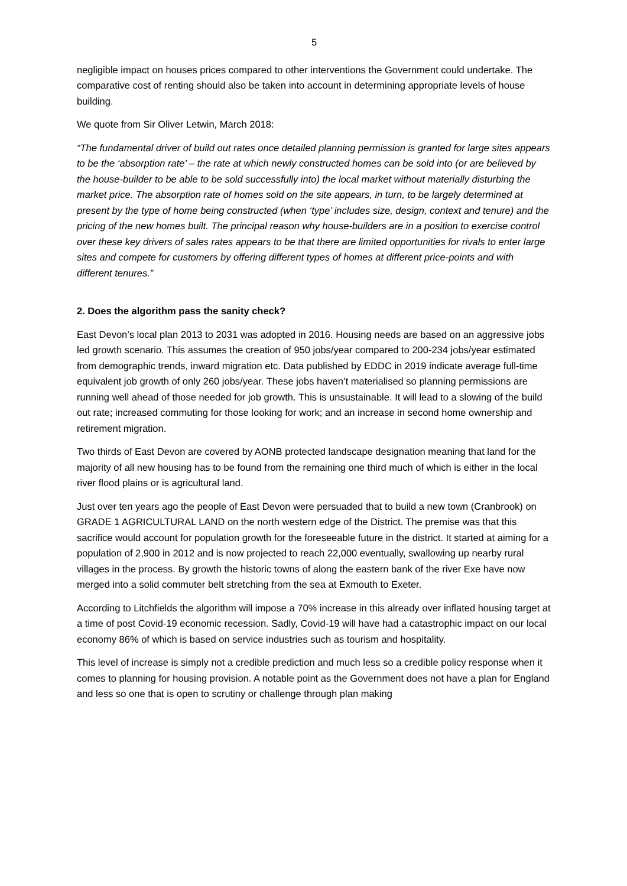5
negligible impact on houses prices compared to other interventions the Government could undertake. The comparative cost of renting should also be taken into account in determining appropriate levels of house building.
We quote from Sir Oliver Letwin, March 2018:
“The fundamental driver of build out rates once detailed planning permission is granted for large sites appears to be the ‘absorption rate’ – the rate at which newly constructed homes can be sold into (or are believed by the house-builder to be able to be sold successfully into) the local market without materially disturbing the market price. The absorption rate of homes sold on the site appears, in turn, to be largely determined at present by the type of home being constructed (when ‘type’ includes size, design, context and tenure) and the pricing of the new homes built. The principal reason why house-builders are in a position to exercise control over these key drivers of sales rates appears to be that there are limited opportunities for rivals to enter large sites and compete for customers by offering different types of homes at different price-points and with different tenures.”
2. Does the algorithm pass the sanity check?
East Devon’s local plan 2013 to 2031 was adopted in 2016. Housing needs are based on an aggressive jobs led growth scenario. This assumes the creation of 950 jobs/year compared to 200-234 jobs/year estimated from demographic trends, inward migration etc. Data published by EDDC in 2019 indicate average full-time equivalent job growth of only 260 jobs/year. These jobs haven’t materialised so planning permissions are running well ahead of those needed for job growth. This is unsustainable. It will lead to a slowing of the build out rate; increased commuting for those looking for work; and an increase in second home ownership and retirement migration.
Two thirds of East Devon are covered by AONB protected landscape designation meaning that land for the majority of all new housing has to be found from the remaining one third much of which is either in the local river flood plains or is agricultural land.
Just over ten years ago the people of East Devon were persuaded that to build a new town (Cranbrook) on GRADE 1 AGRICULTURAL LAND on the north western edge of the District. The premise was that this sacrifice would account for population growth for the foreseeable future in the district. It started at aiming for a population of 2,900 in 2012 and is now projected to reach 22,000 eventually, swallowing up nearby rural villages in the process. By growth the historic towns of along the eastern bank of the river Exe have now merged into a solid commuter belt stretching from the sea at Exmouth to Exeter.
According to Litchfields the algorithm will impose a 70% increase in this already over inflated housing target at a time of post Covid-19 economic recession. Sadly, Covid-19 will have had a catastrophic impact on our local economy 86% of which is based on service industries such as tourism and hospitality.
This level of increase is simply not a credible prediction and much less so a credible policy response when it comes to planning for housing provision. A notable point as the Government does not have a plan for England and less so one that is open to scrutiny or challenge through plan making